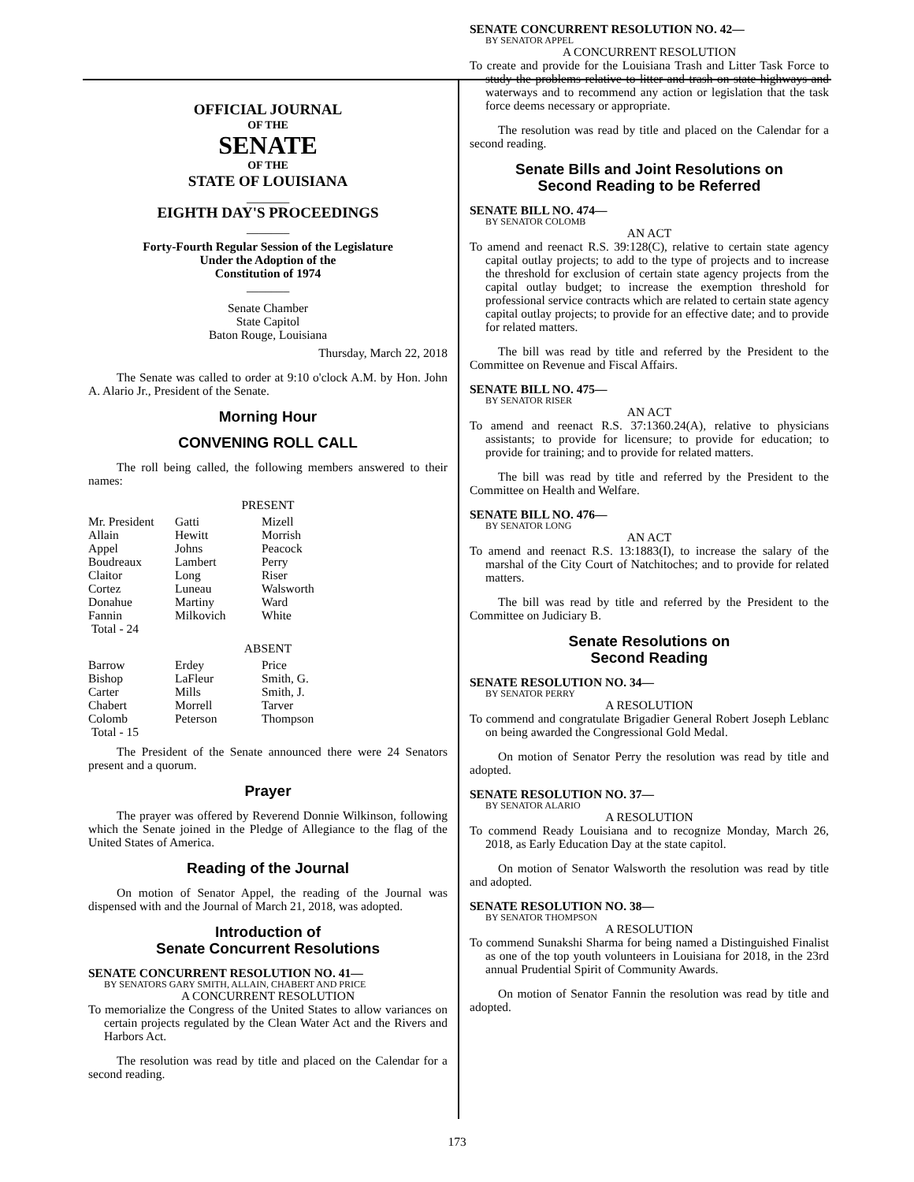OFFICIAL JOURNAL
OF THE
SENATE
OF THE
STATE OF LOUISIANA
_______
EIGHTH DAY'S PROCEEDINGS
_______
Forty-Fourth Regular Session of the Legislature
Under the Adoption of the
Constitution of 1974
_______
Senate Chamber
State Capitol
Baton Rouge, Louisiana
Thursday, March 22, 2018
The Senate was called to order at 9:10 o'clock A.M. by Hon. John A. Alario Jr., President of the Senate.
Morning Hour
CONVENING ROLL CALL
The roll being called, the following members answered to their names:
PRESENT
| Mr. President | Gatti | Mizell |
| Allain | Hewitt | Morrish |
| Appel | Johns | Peacock |
| Boudreaux | Lambert | Perry |
| Claitor | Long | Riser |
| Cortez | Luneau | Walsworth |
| Donahue | Martiny | Ward |
| Fannin | Milkovich | White |
| Total - 24 | | |
ABSENT
| Barrow | Erdey | Price |
| Bishop | LaFleur | Smith, G. |
| Carter | Mills | Smith, J. |
| Chabert | Morrell | Tarver |
| Colomb | Peterson | Thompson |
| Total - 15 | | |
The President of the Senate announced there were 24 Senators present and a quorum.
Prayer
The prayer was offered by Reverend Donnie Wilkinson, following which the Senate joined in the Pledge of Allegiance to the flag of the United States of America.
Reading of the Journal
On motion of Senator Appel, the reading of the Journal was dispensed with and the Journal of March 21, 2018, was adopted.
Introduction of
Senate Concurrent Resolutions
SENATE CONCURRENT RESOLUTION NO. 41—
BY SENATORS GARY SMITH, ALLAIN, CHABERT AND PRICE
A CONCURRENT RESOLUTION
To memorialize the Congress of the United States to allow variances on certain projects regulated by the Clean Water Act and the Rivers and Harbors Act.
The resolution was read by title and placed on the Calendar for a second reading.
SENATE CONCURRENT RESOLUTION NO. 42—
BY SENATOR APPEL
A CONCURRENT RESOLUTION
To create and provide for the Louisiana Trash and Litter Task Force to study the problems relative to litter and trash on state highways and waterways and to recommend any action or legislation that the task force deems necessary or appropriate.
The resolution was read by title and placed on the Calendar for a second reading.
Senate Bills and Joint Resolutions on
Second Reading to be Referred
SENATE BILL NO. 474—
BY SENATOR COLOMB
AN ACT
To amend and reenact R.S. 39:128(C), relative to certain state agency capital outlay projects; to add to the type of projects and to increase the threshold for exclusion of certain state agency projects from the capital outlay budget; to increase the exemption threshold for professional service contracts which are related to certain state agency capital outlay projects; to provide for an effective date; and to provide for related matters.
The bill was read by title and referred by the President to the Committee on Revenue and Fiscal Affairs.
SENATE BILL NO. 475—
BY SENATOR RISER
AN ACT
To amend and reenact R.S. 37:1360.24(A), relative to physicians assistants; to provide for licensure; to provide for education; to provide for training; and to provide for related matters.
The bill was read by title and referred by the President to the Committee on Health and Welfare.
SENATE BILL NO. 476—
BY SENATOR LONG
AN ACT
To amend and reenact R.S. 13:1883(I), to increase the salary of the marshal of the City Court of Natchitoches; and to provide for related matters.
The bill was read by title and referred by the President to the Committee on Judiciary B.
Senate Resolutions on
Second Reading
SENATE RESOLUTION NO. 34—
BY SENATOR PERRY
A RESOLUTION
To commend and congratulate Brigadier General Robert Joseph Leblanc on being awarded the Congressional Gold Medal.
On motion of Senator Perry the resolution was read by title and adopted.
SENATE RESOLUTION NO. 37—
BY SENATOR ALARIO
A RESOLUTION
To commend Ready Louisiana and to recognize Monday, March 26, 2018, as Early Education Day at the state capitol.
On motion of Senator Walsworth the resolution was read by title and adopted.
SENATE RESOLUTION NO. 38—
BY SENATOR THOMPSON
A RESOLUTION
To commend Sunakshi Sharma for being named a Distinguished Finalist as one of the top youth volunteers in Louisiana for 2018, in the 23rd annual Prudential Spirit of Community Awards.
On motion of Senator Fannin the resolution was read by title and adopted.
173